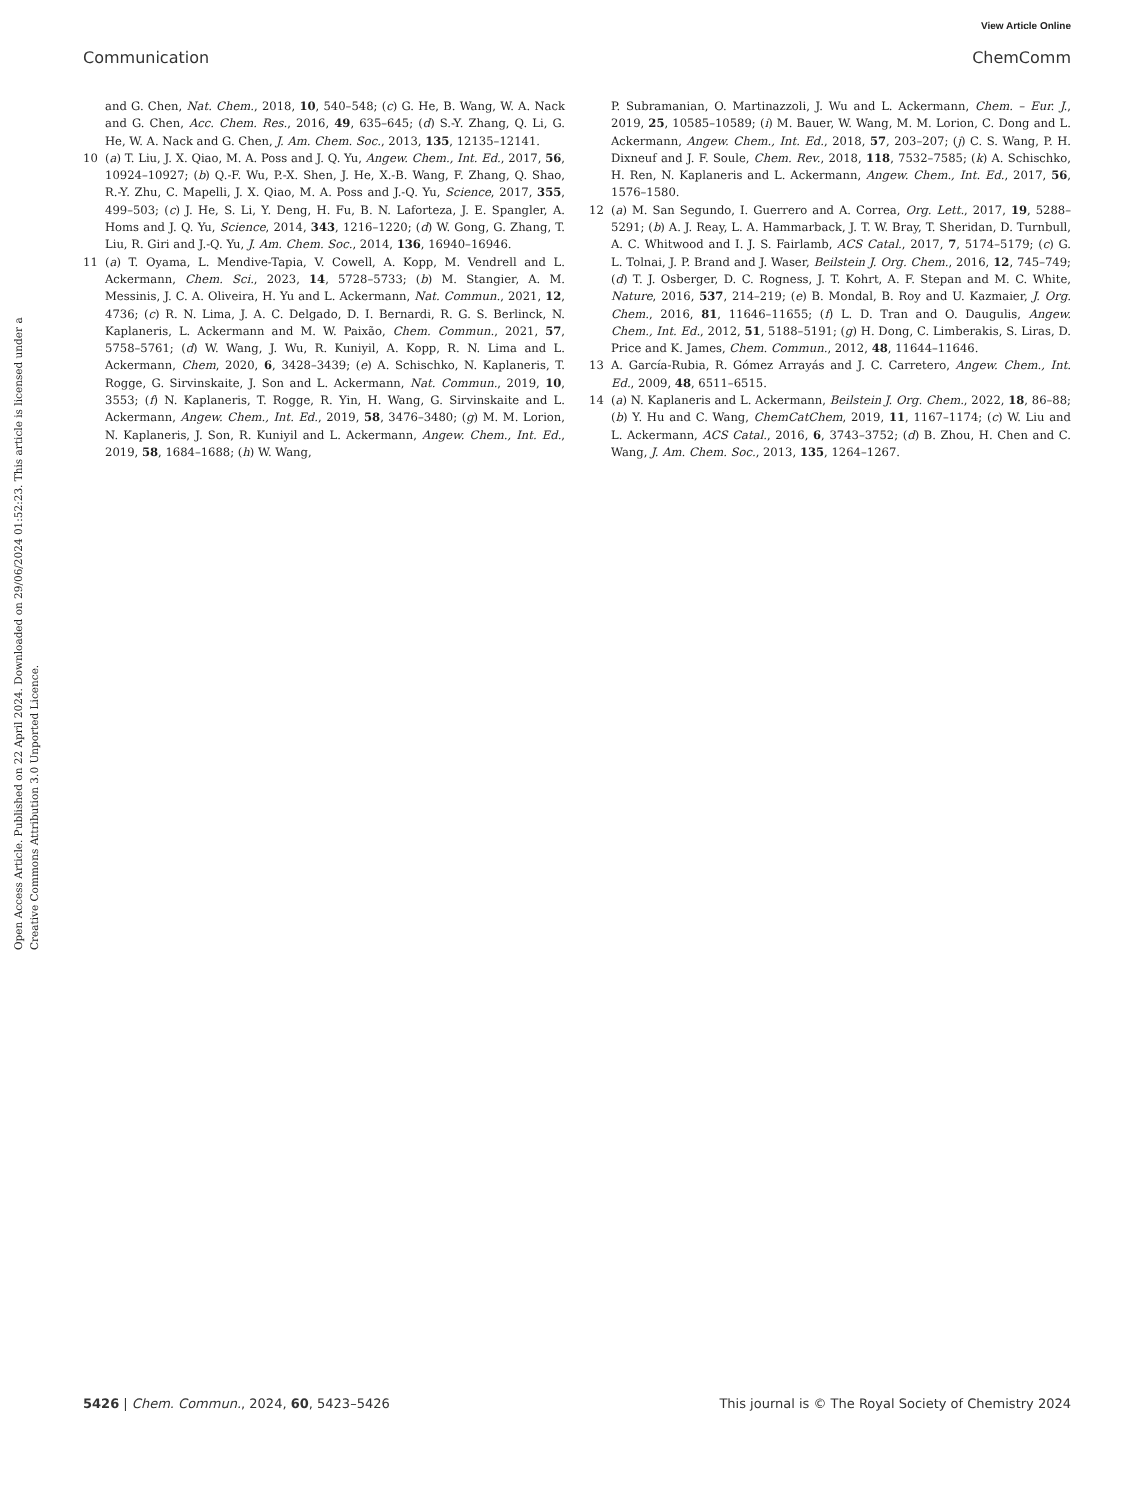View Article Online
Communication ChemComm
Open Access Article. Published on 22 April 2024. Downloaded on 29/06/2024 01:52:23. This article is licensed under a Creative Commons Attribution 3.0 Unported Licence.
and G. Chen, Nat. Chem., 2018, 10, 540–548; (c) G. He, B. Wang, W. A. Nack and G. Chen, Acc. Chem. Res., 2016, 49, 635–645; (d) S.-Y. Zhang, Q. Li, G. He, W. A. Nack and G. Chen, J. Am. Chem. Soc., 2013, 135, 12135–12141.
10 (a) T. Liu, J. X. Qiao, M. A. Poss and J. Q. Yu, Angew. Chem., Int. Ed., 2017, 56, 10924–10927; (b) Q.-F. Wu, P.-X. Shen, J. He, X.-B. Wang, F. Zhang, Q. Shao, R.-Y. Zhu, C. Mapelli, J. X. Qiao, M. A. Poss and J.-Q. Yu, Science, 2017, 355, 499–503; (c) J. He, S. Li, Y. Deng, H. Fu, B. N. Laforteza, J. E. Spangler, A. Homs and J. Q. Yu, Science, 2014, 343, 1216–1220; (d) W. Gong, G. Zhang, T. Liu, R. Giri and J.-Q. Yu, J. Am. Chem. Soc., 2014, 136, 16940–16946.
11 (a) T. Oyama, L. Mendive-Tapia, V. Cowell, A. Kopp, M. Vendrell and L. Ackermann, Chem. Sci., 2023, 14, 5728–5733; (b) M. Stangier, A. M. Messinis, J. C. A. Oliveira, H. Yu and L. Ackermann, Nat. Commun., 2021, 12, 4736; (c) R. N. Lima, J. A. C. Delgado, D. I. Bernardi, R. G. S. Berlinck, N. Kaplaneris, L. Ackermann and M. W. Paixão, Chem. Commun., 2021, 57, 5758–5761; (d) W. Wang, J. Wu, R. Kuniyil, A. Kopp, R. N. Lima and L. Ackermann, Chem, 2020, 6, 3428–3439; (e) A. Schischko, N. Kaplaneris, T. Rogge, G. Sirvinskaite, J. Son and L. Ackermann, Nat. Commun., 2019, 10, 3553; (f) N. Kaplaneris, T. Rogge, R. Yin, H. Wang, G. Sirvinskaite and L. Ackermann, Angew. Chem., Int. Ed., 2019, 58, 3476–3480; (g) M. M. Lorion, N. Kaplaneris, J. Son, R. Kuniyil and L. Ackermann, Angew. Chem., Int. Ed., 2019, 58, 1684–1688; (h) W. Wang,
P. Subramanian, O. Martinazzoli, J. Wu and L. Ackermann, Chem. – Eur. J., 2019, 25, 10585–10589; (i) M. Bauer, W. Wang, M. M. Lorion, C. Dong and L. Ackermann, Angew. Chem., Int. Ed., 2018, 57, 203–207; (j) C. S. Wang, P. H. Dixneuf and J. F. Soule, Chem. Rev., 2018, 118, 7532–7585; (k) A. Schischko, H. Ren, N. Kaplaneris and L. Ackermann, Angew. Chem., Int. Ed., 2017, 56, 1576–1580.
12 (a) M. San Segundo, I. Guerrero and A. Correa, Org. Lett., 2017, 19, 5288–5291; (b) A. J. Reay, L. A. Hammarback, J. T. W. Bray, T. Sheridan, D. Turnbull, A. C. Whitwood and I. J. S. Fairlamb, ACS Catal., 2017, 7, 5174–5179; (c) G. L. Tolnai, J. P. Brand and J. Waser, Beilstein J. Org. Chem., 2016, 12, 745–749; (d) T. J. Osberger, D. C. Rogness, J. T. Kohrt, A. F. Stepan and M. C. White, Nature, 2016, 537, 214–219; (e) B. Mondal, B. Roy and U. Kazmaier, J. Org. Chem., 2016, 81, 11646–11655; (f) L. D. Tran and O. Daugulis, Angew. Chem., Int. Ed., 2012, 51, 5188–5191; (g) H. Dong, C. Limberakis, S. Liras, D. Price and K. James, Chem. Commun., 2012, 48, 11644–11646.
13 A. García-Rubia, R. Gómez Arrayás and J. C. Carretero, Angew. Chem., Int. Ed., 2009, 48, 6511–6515.
14 (a) N. Kaplaneris and L. Ackermann, Beilstein J. Org. Chem., 2022, 18, 86–88; (b) Y. Hu and C. Wang, ChemCatChem, 2019, 11, 1167–1174; (c) W. Liu and L. Ackermann, ACS Catal., 2016, 6, 3743–3752; (d) B. Zhou, H. Chen and C. Wang, J. Am. Chem. Soc., 2013, 135, 1264–1267.
5426 | Chem. Commun., 2024, 60, 5423–5426 This journal is © The Royal Society of Chemistry 2024